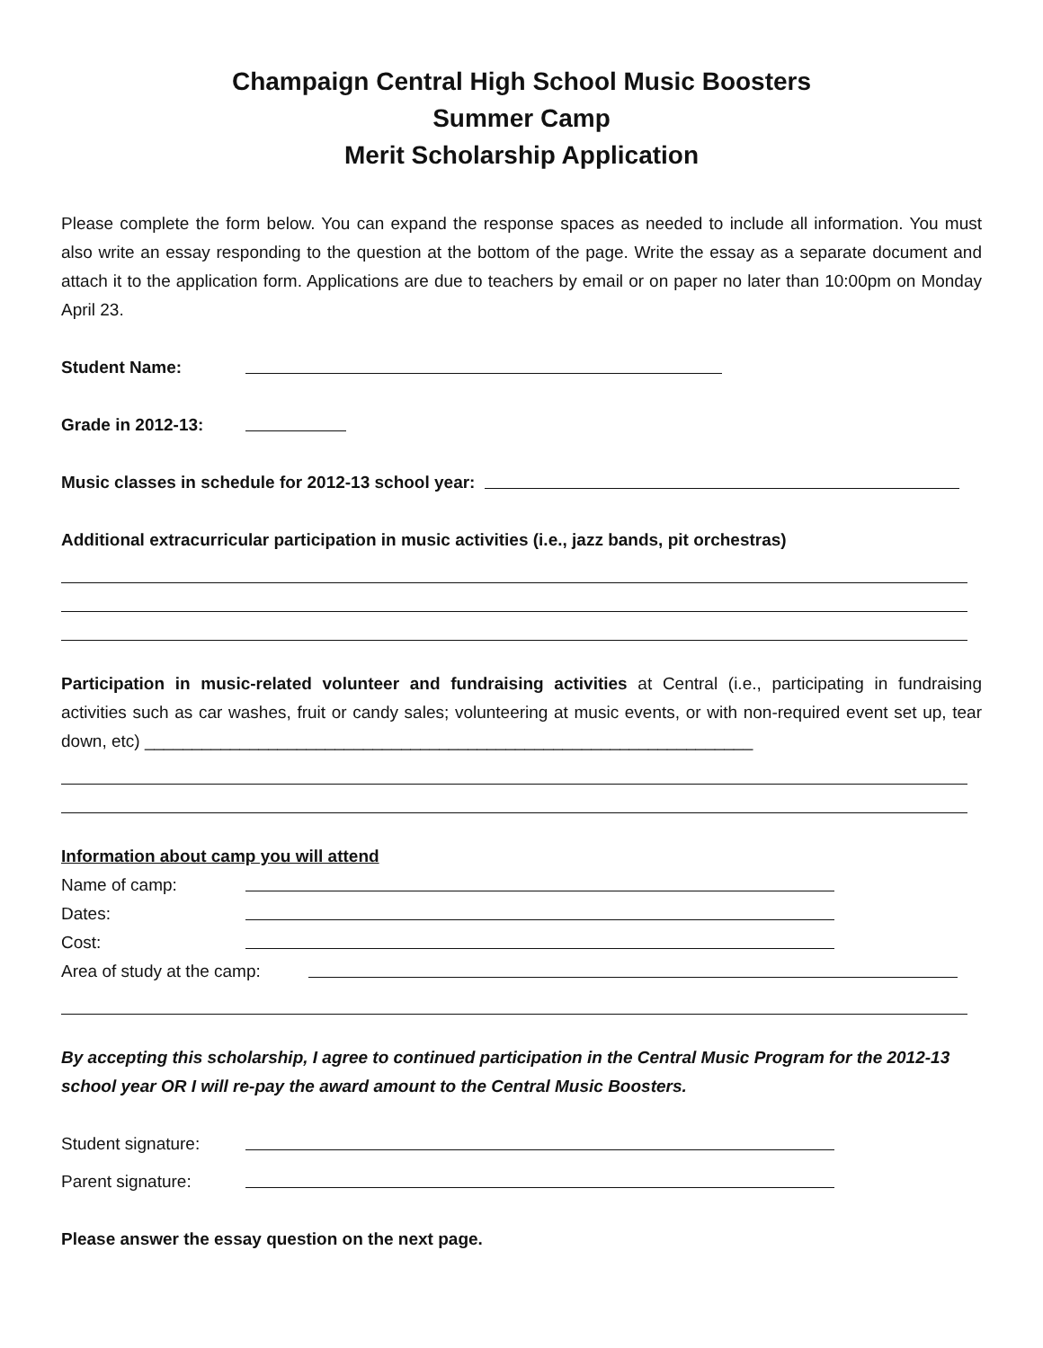Champaign Central High School Music Boosters
Summer Camp
Merit Scholarship Application
Please complete the form below. You can expand the response spaces as needed to include all information. You must also write an essay responding to the question at the bottom of the page. Write the essay as a separate document and attach it to the application form. Applications are due to teachers by email or on paper no later than 10:00pm on Monday April 23.
Student Name:
Grade in 2012-13:
Music classes in schedule for 2012-13 school year:
Additional extracurricular participation in music activities (i.e., jazz bands, pit orchestras)
Participation in music-related volunteer and fundraising activities at Central (i.e., participating in fundraising activities such as car washes, fruit or candy sales; volunteering at music events, or with non-required event set up, tear down, etc) ________________________________________________________________
Information about camp you will attend
Name of camp:
Dates:
Cost:
Area of study at the camp:
By accepting this scholarship, I agree to continued participation in the Central Music Program for the 2012-13 school year OR I will re-pay the award amount to the Central Music Boosters.
Student signature:
Parent signature:
Please answer the essay question on the next page.